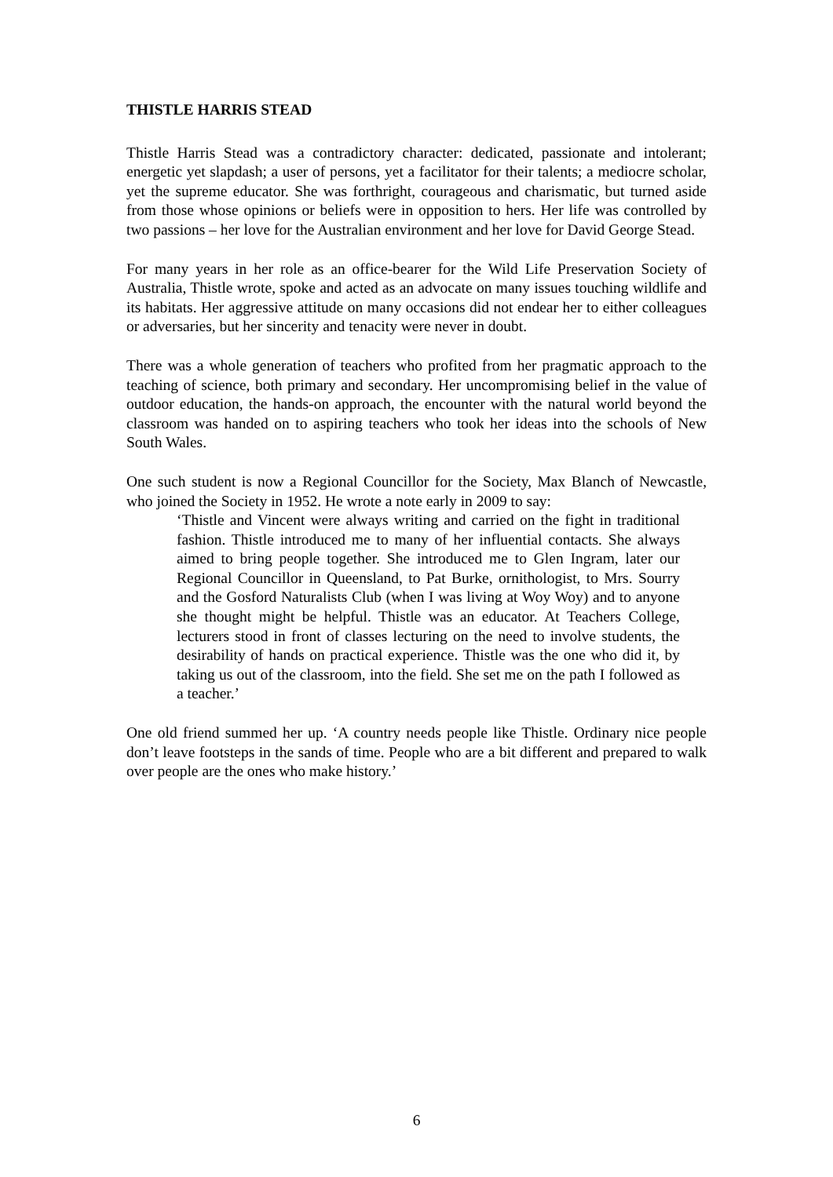THISTLE HARRIS STEAD
Thistle Harris Stead was a contradictory character: dedicated, passionate and intolerant; energetic yet slapdash; a user of persons, yet a facilitator for their talents; a mediocre scholar, yet the supreme educator. She was forthright, courageous and charismatic, but turned aside from those whose opinions or beliefs were in opposition to hers. Her life was controlled by two passions – her love for the Australian environment and her love for David George Stead.
For many years in her role as an office-bearer for the Wild Life Preservation Society of Australia, Thistle wrote, spoke and acted as an advocate on many issues touching wildlife and its habitats. Her aggressive attitude on many occasions did not endear her to either colleagues or adversaries, but her sincerity and tenacity were never in doubt.
There was a whole generation of teachers who profited from her pragmatic approach to the teaching of science, both primary and secondary. Her uncompromising belief in the value of outdoor education, the hands-on approach, the encounter with the natural world beyond the classroom was handed on to aspiring teachers who took her ideas into the schools of New South Wales.
One such student is now a Regional Councillor for the Society, Max Blanch of Newcastle, who joined the Society in 1952. He wrote a note early in 2009 to say:
‘Thistle and Vincent were always writing and carried on the fight in traditional fashion. Thistle introduced me to many of her influential contacts. She always aimed to bring people together. She introduced me to Glen Ingram, later our Regional Councillor in Queensland, to Pat Burke, ornithologist, to Mrs. Sourry and the Gosford Naturalists Club (when I was living at Woy Woy) and to anyone she thought might be helpful. Thistle was an educator. At Teachers College, lecturers stood in front of classes lecturing on the need to involve students, the desirability of hands on practical experience. Thistle was the one who did it, by taking us out of the classroom, into the field. She set me on the path I followed as a teacher.’
One old friend summed her up. ‘A country needs people like Thistle. Ordinary nice people don’t leave footsteps in the sands of time. People who are a bit different and prepared to walk over people are the ones who make history.’
6